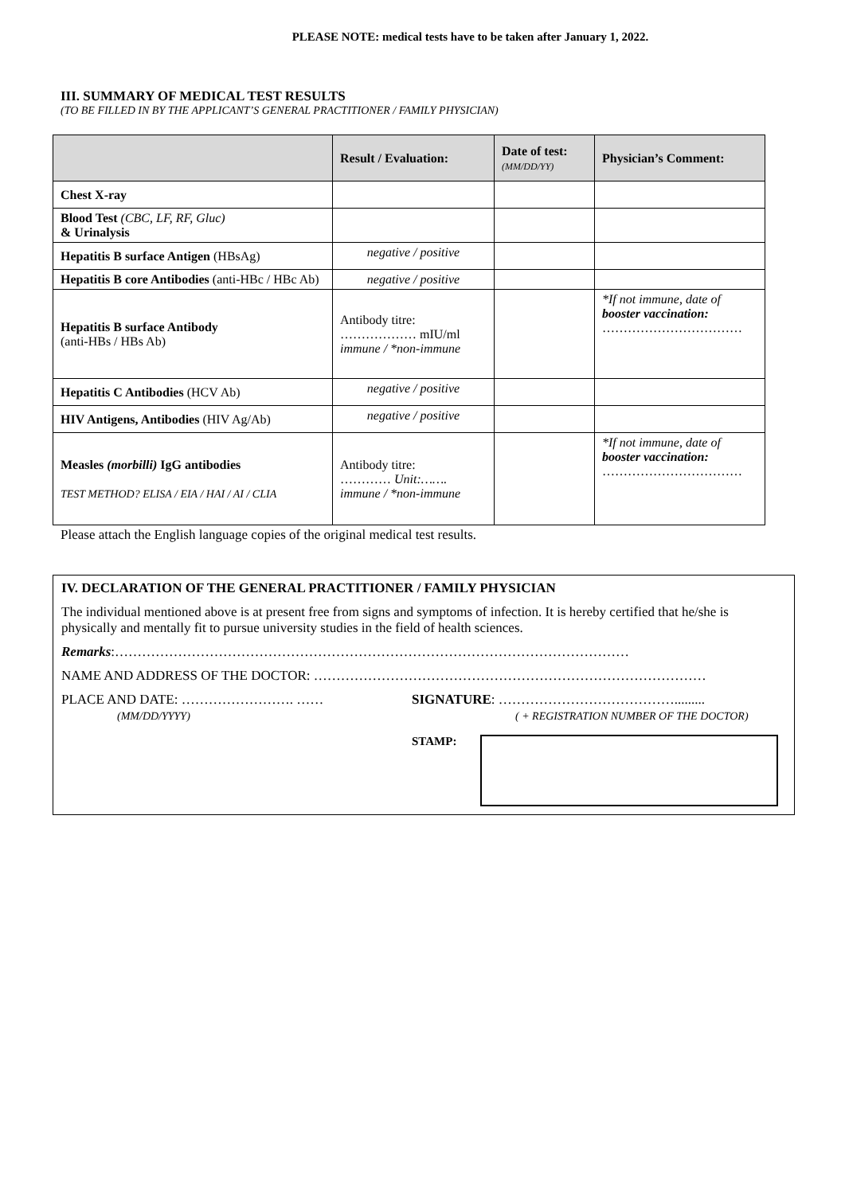PLEASE NOTE: medical tests have to be taken after January 1, 2022.
III. SUMMARY OF MEDICAL TEST RESULTS
(TO BE FILLED IN BY THE APPLICANT’S GENERAL PRACTITIONER / FAMILY PHYSICIAN)
| | Result / Evaluation: | Date of test: (MM/DD/YY) | Physician’s Comment: |
| --- | --- | --- | --- |
| Chest X-ray | | | |
| Blood Test (CBC, LF, RF, Gluc) & Urinalysis | | | |
| Hepatitis B surface Antigen (HBsAg) | negative / positive | | |
| Hepatitis B core Antibodies (anti-HBc / HBc Ab) | negative / positive | | |
| Hepatitis B surface Antibody (anti-HBs / HBs Ab) | Antibody titre: ……………… mIU/ml immune / *non-immune | | *If not immune, date of booster vaccination: …………………………… |
| Hepatitis C Antibodies (HCV Ab) | negative / positive | | |
| HIV Antigens, Antibodies (HIV Ag/Ab) | negative / positive | | |
| Measles (morbilli) IgG antibodies TEST METHOD? ELISA / EIA / HAI / AI / CLIA | Antibody titre: ………… Unit:……. immune / *non-immune | | *If not immune, date of booster vaccination: …………………………… |
Please attach the English language copies of the original medical test results.
IV. DECLARATION OF THE GENERAL PRACTITIONER / FAMILY PHYSICIAN
The individual mentioned above is at present free from signs and symptoms of infection. It is hereby certified that he/she is physically and mentally fit to pursue university studies in the field of health sciences.
Remarks:……………………………………………………………………………………………………
NAME AND ADDRESS OF THE DOCTOR: ……………………………………………………………………………
PLACE AND DATE: ……………………. ……
(MM/DD/YYYY)
SIGNATURE: ………………………………….........
( + REGISTRATION NUMBER OF THE DOCTOR)
STAMP: